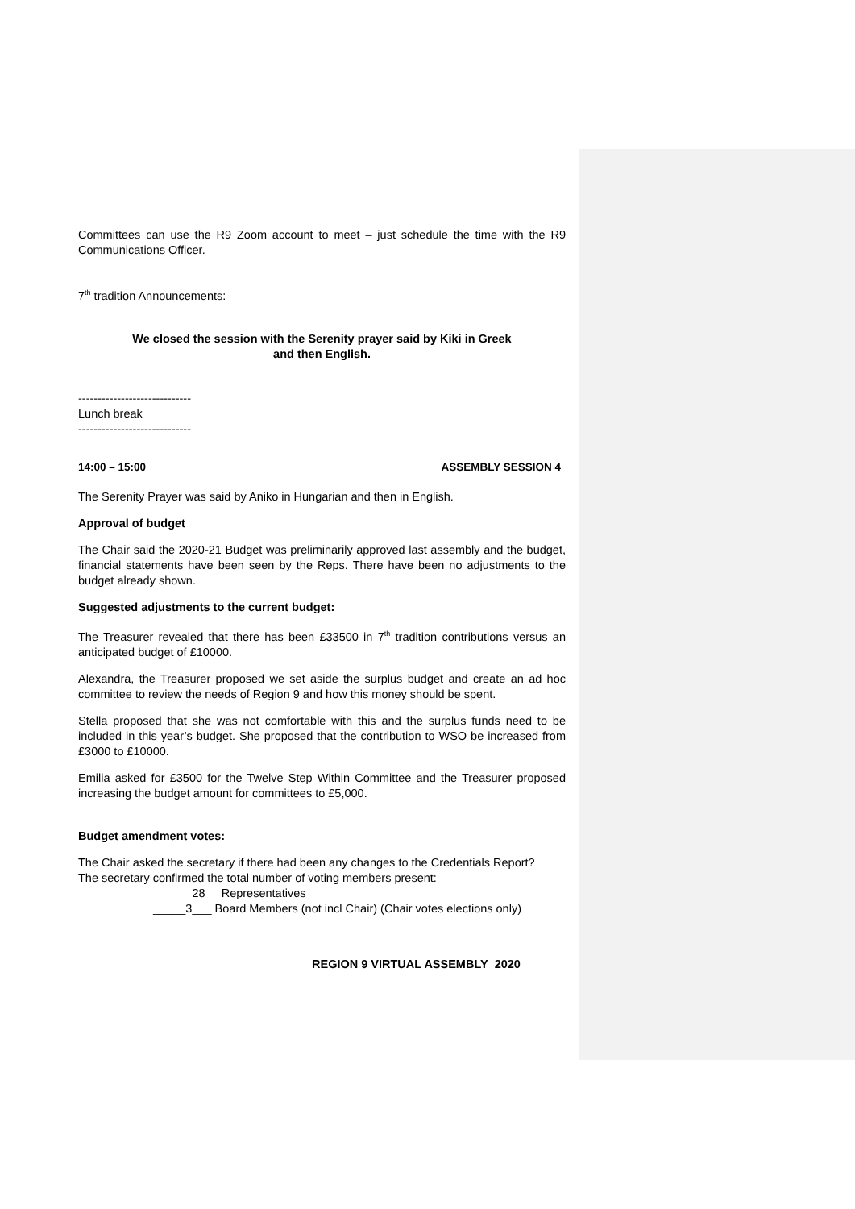Committees can use the R9 Zoom account to meet – just schedule the time with the R9 Communications Officer.
7<sup>th</sup> tradition Announcements:
We closed the session with the Serenity prayer said by Kiki in Greek
and then English.
-----------------------------
Lunch break
-----------------------------
14:00 – 15:00 ASSEMBLY SESSION 4
The Serenity Prayer was said by Aniko in Hungarian and then in English.
Approval of budget
The Chair said the 2020-21 Budget was preliminarily approved last assembly and the budget, financial statements have been seen by the Reps. There have been no adjustments to the budget already shown.
Suggested adjustments to the current budget:
The Treasurer revealed that there has been £33500 in 7<sup>th</sup> tradition contributions versus an anticipated budget of £10000.
Alexandra, the Treasurer proposed we set aside the surplus budget and create an ad hoc committee to review the needs of Region 9 and how this money should be spent.
Stella proposed that she was not comfortable with this and the surplus funds need to be included in this year’s budget. She proposed that the contribution to WSO be increased from £3000 to £10000.
Emilia asked for £3500 for the Twelve Step Within Committee and the Treasurer proposed increasing the budget amount for committees to £5,000.
Budget amendment votes:
The Chair asked the secretary if there had been any changes to the Credentials Report?
The secretary confirmed the total number of voting members present:
______28__ Representatives
_____3___ Board Members (not incl Chair) (Chair votes elections only)
REGION 9 VIRTUAL ASSEMBLY 2020